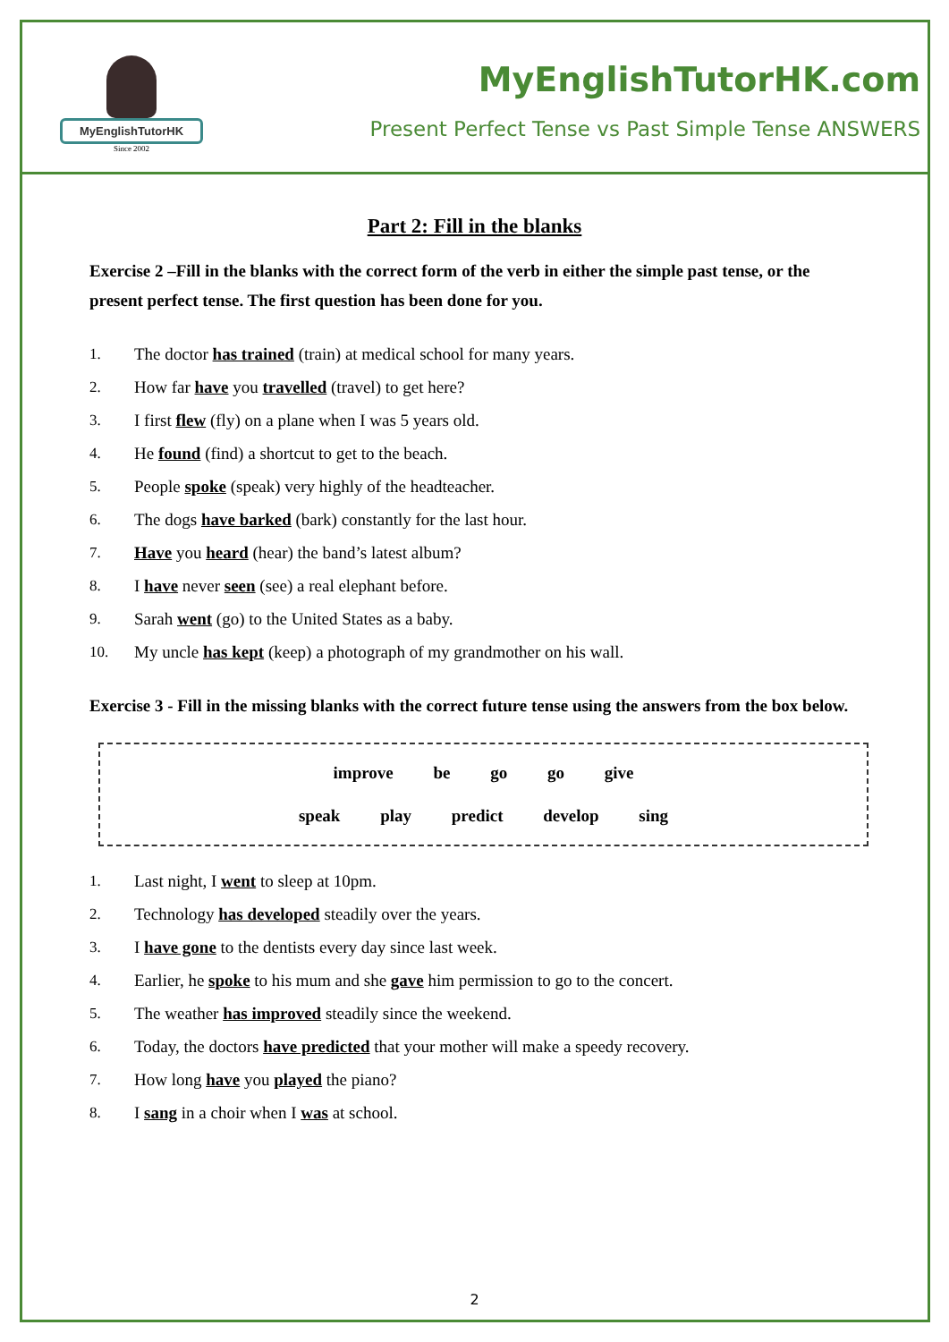MyEnglishTutorHK
Since 2002
MyEnglishTutorHK.com
Present Perfect Tense vs Past Simple Tense ANSWERS
Part 2: Fill in the blanks
Exercise 2 –Fill in the blanks with the correct form of the verb in either the simple past tense, or the present perfect tense. The first question has been done for you.
1. The doctor has trained (train) at medical school for many years.
2. How far have you travelled (travel) to get here?
3. I first flew (fly) on a plane when I was 5 years old.
4. He found (find) a shortcut to get to the beach.
5. People spoke (speak) very highly of the headteacher.
6. The dogs have barked (bark) constantly for the last hour.
7. Have you heard (hear) the band’s latest album?
8. I have never seen (see) a real elephant before.
9. Sarah went (go) to the United States as a baby.
10. My uncle has kept (keep) a photograph of my grandmother on his wall.
Exercise 3 - Fill in the missing blanks with the correct future tense using the answers from the box below.
improve be go go give
speak play predict develop sing
1. Last night, I went to sleep at 10pm.
2. Technology has developed steadily over the years.
3. I have gone to the dentists every day since last week.
4. Earlier, he spoke to his mum and she gave him permission to go to the concert.
5. The weather has improved steadily since the weekend.
6. Today, the doctors have predicted that your mother will make a speedy recovery.
7. How long have you played the piano?
8. I sang in a choir when I was at school.
2